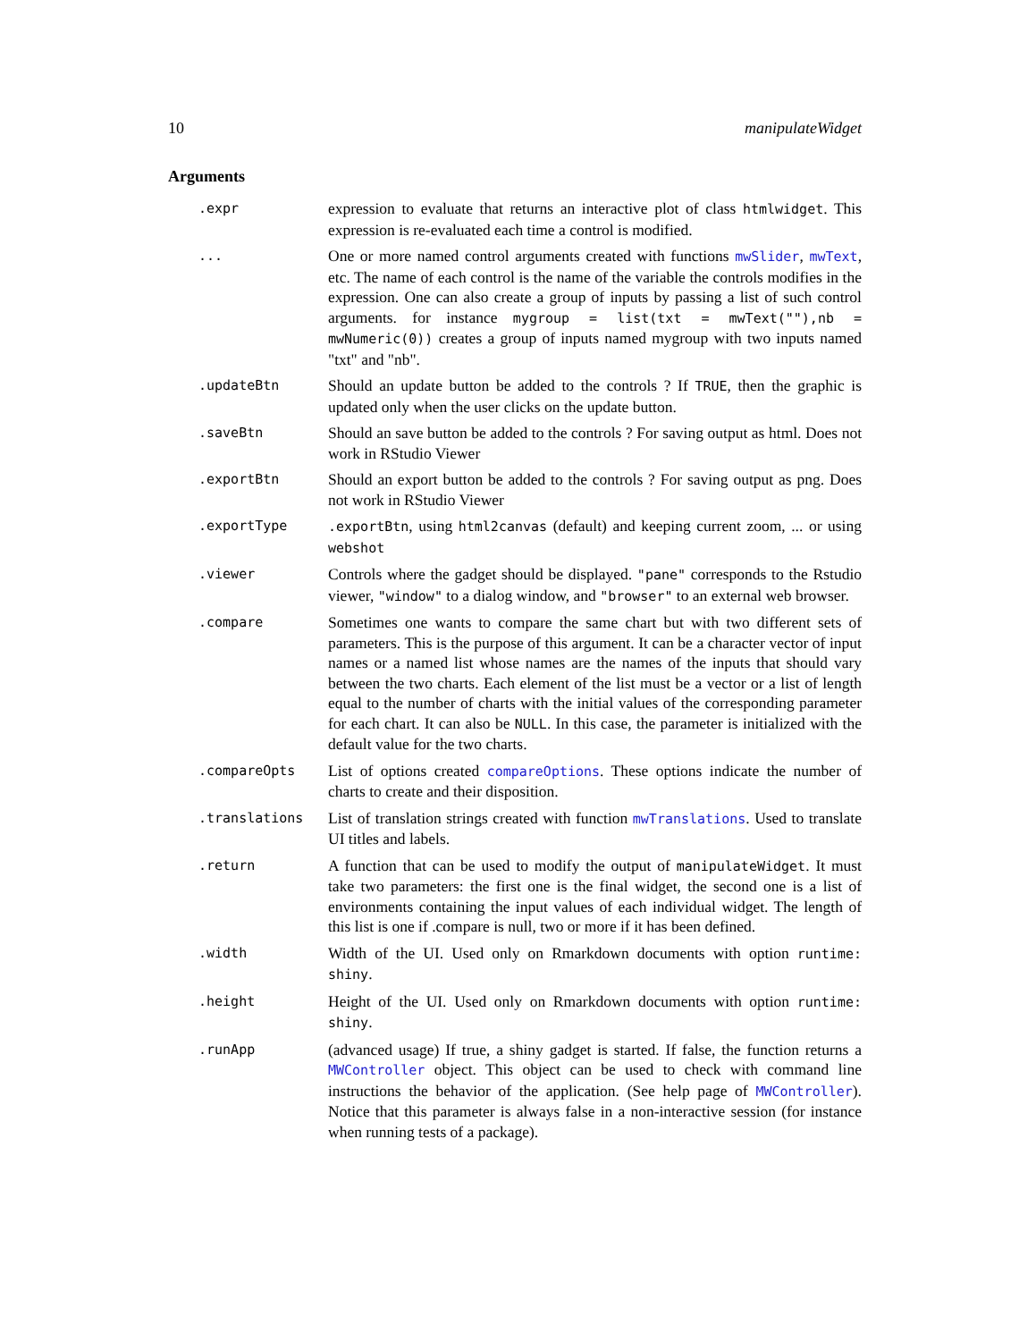10 manipulateWidget
Arguments
.expr
expression to evaluate that returns an interactive plot of class htmlwidget. This expression is re-evaluated each time a control is modified.
...
One or more named control arguments created with functions mwSlider, mwText, etc. The name of each control is the name of the variable the controls modifies in the expression. One can also create a group of inputs by passing a list of such control arguments. for instance mygroup = list(txt = mwText(""),nb = mwNumeric(0)) creates a group of inputs named mygroup with two inputs named "txt" and "nb".
.updateBtn
Should an update button be added to the controls ? If TRUE, then the graphic is updated only when the user clicks on the update button.
.saveBtn
Should an save button be added to the controls ? For saving output as html. Does not work in RStudio Viewer
.exportBtn
Should an export button be added to the controls ? For saving output as png. Does not work in RStudio Viewer
.exportType .exportBtn, using html2canvas (default) and keeping current zoom, ... or using webshot
.viewer
Controls where the gadget should be displayed. "pane" corresponds to the Rstudio viewer, "window" to a dialog window, and "browser" to an external web browser.
.compare
Sometimes one wants to compare the same chart but with two different sets of parameters. This is the purpose of this argument. It can be a character vector of input names or a named list whose names are the names of the inputs that should vary between the two charts. Each element of the list must be a vector or a list of length equal to the number of charts with the initial values of the corresponding parameter for each chart. It can also be NULL. In this case, the parameter is initialized with the default value for the two charts.
.compareOpts
List of options created compareOptions. These options indicate the number of charts to create and their disposition.
.translations
List of translation strings created with function mwTranslations. Used to translate UI titles and labels.
.return
A function that can be used to modify the output of manipulateWidget. It must take two parameters: the first one is the final widget, the second one is a list of environments containing the input values of each individual widget. The length of this list is one if .compare is null, two or more if it has been defined.
.width
Width of the UI. Used only on Rmarkdown documents with option runtime: shiny.
.height
Height of the UI. Used only on Rmarkdown documents with option runtime: shiny.
.runApp
(advanced usage) If true, a shiny gadget is started. If false, the function returns a MWController object. This object can be used to check with command line instructions the behavior of the application. (See help page of MWController). Notice that this parameter is always false in a non-interactive session (for instance when running tests of a package).